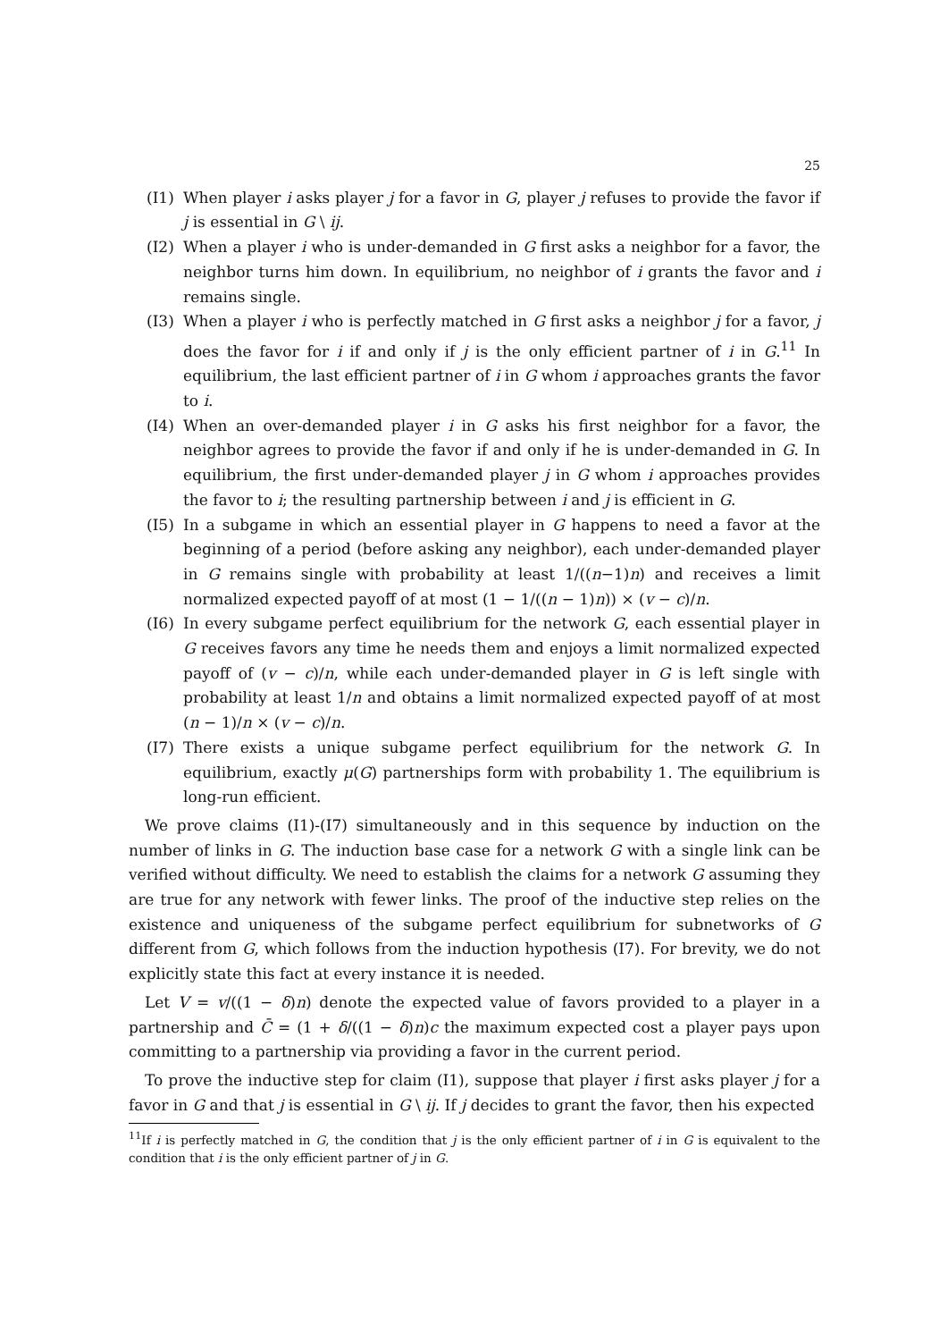25
(I1) When player i asks player j for a favor in G, player j refuses to provide the favor if j is essential in G \ ij.
(I2) When a player i who is under-demanded in G first asks a neighbor for a favor, the neighbor turns him down. In equilibrium, no neighbor of i grants the favor and i remains single.
(I3) When a player i who is perfectly matched in G first asks a neighbor j for a favor, j does the favor for i if and only if j is the only efficient partner of i in G.<sup>11</sup> In equilibrium, the last efficient partner of i in G whom i approaches grants the favor to i.
(I4) When an over-demanded player i in G asks his first neighbor for a favor, the neighbor agrees to provide the favor if and only if he is under-demanded in G. In equilibrium, the first under-demanded player j in G whom i approaches provides the favor to i; the resulting partnership between i and j is efficient in G.
(I5) In a subgame in which an essential player in G happens to need a favor at the beginning of a period (before asking any neighbor), each under-demanded player in G remains single with probability at least 1/((n−1)n) and receives a limit normalized expected payoff of at most (1 − 1/((n − 1)n)) × (v − c)/n.
(I6) In every subgame perfect equilibrium for the network G, each essential player in G receives favors any time he needs them and enjoys a limit normalized expected payoff of (v − c)/n, while each under-demanded player in G is left single with probability at least 1/n and obtains a limit normalized expected payoff of at most (n − 1)/n × (v − c)/n.
(I7) There exists a unique subgame perfect equilibrium for the network G. In equilibrium, exactly μ(G) partnerships form with probability 1. The equilibrium is long-run efficient.
We prove claims (I1)-(I7) simultaneously and in this sequence by induction on the number of links in G. The induction base case for a network G with a single link can be verified without difficulty. We need to establish the claims for a network G assuming they are true for any network with fewer links. The proof of the inductive step relies on the existence and uniqueness of the subgame perfect equilibrium for subnetworks of G different from G, which follows from the induction hypothesis (I7). For brevity, we do not explicitly state this fact at every instance it is needed.
Let V = v/((1 − δ)n) denote the expected value of favors provided to a player in a partnership and C̄ = (1 + δ/((1 − δ)n)c the maximum expected cost a player pays upon committing to a partnership via providing a favor in the current period.
To prove the inductive step for claim (I1), suppose that player i first asks player j for a favor in G and that j is essential in G \ ij. If j decides to grant the favor, then his expected
<sup>11</sup> If i is perfectly matched in G, the condition that j is the only efficient partner of i in G is equivalent to the condition that i is the only efficient partner of j in G.